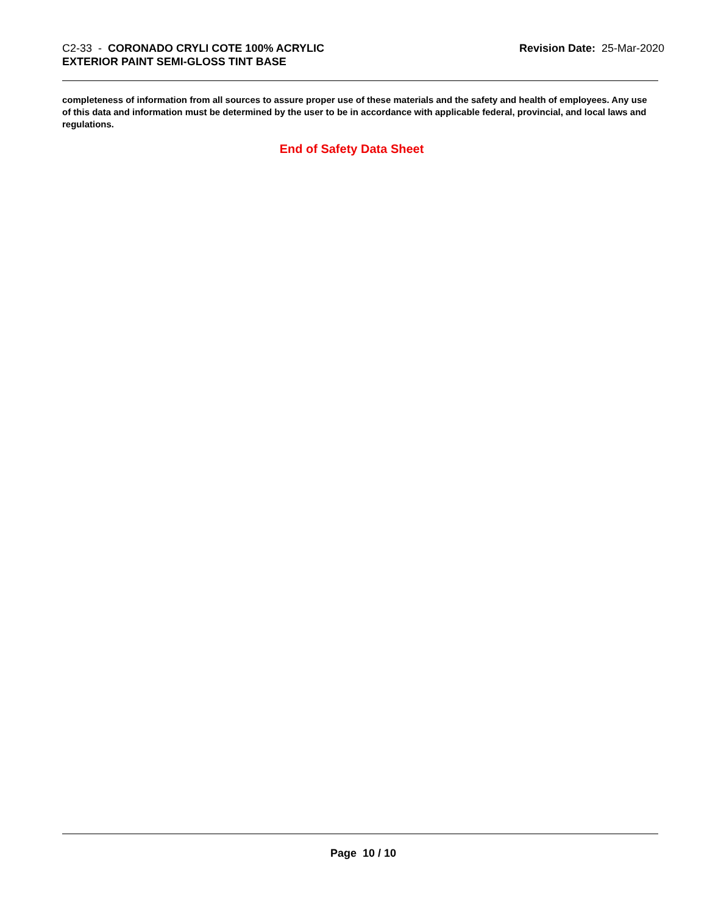C2-33 - CORONADO CRYLI COTE 100% ACRYLIC
EXTERIOR PAINT SEMI-GLOSS TINT BASE
Revision Date: 25-Mar-2020
completeness of information from all sources to assure proper use of these materials and the safety and health of employees. Any use of this data and information must be determined by the user to be in accordance with applicable federal, provincial, and local laws and regulations.
End of Safety Data Sheet
Page 10 / 10